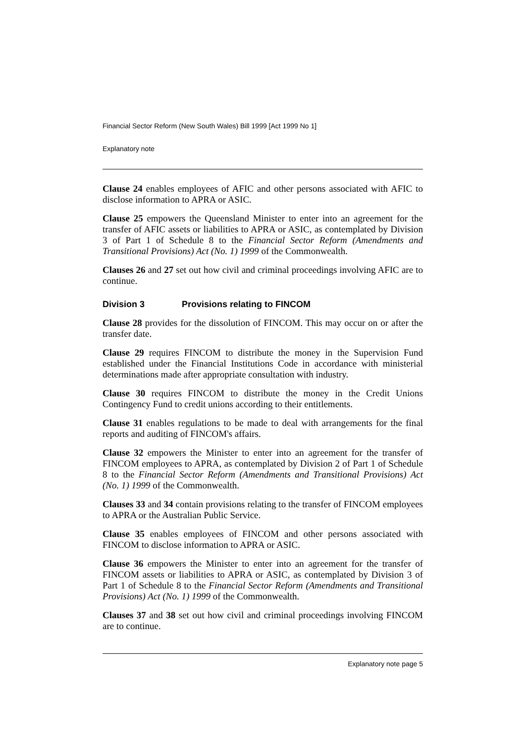Financial Sector Reform (New South Wales) Bill 1999 [Act 1999 No 1]
Explanatory note
Clause 24 enables employees of AFIC and other persons associated with AFIC to disclose information to APRA or ASIC.
Clause 25 empowers the Queensland Minister to enter into an agreement for the transfer of AFIC assets or liabilities to APRA or ASIC, as contemplated by Division 3 of Part 1 of Schedule 8 to the Financial Sector Reform (Amendments and Transitional Provisions) Act (No. 1) 1999 of the Commonwealth.
Clauses 26 and 27 set out how civil and criminal proceedings involving AFIC are to continue.
Division 3 Provisions relating to FINCOM
Clause 28 provides for the dissolution of FINCOM. This may occur on or after the transfer date.
Clause 29 requires FINCOM to distribute the money in the Supervision Fund established under the Financial Institutions Code in accordance with ministerial determinations made after appropriate consultation with industry.
Clause 30 requires FINCOM to distribute the money in the Credit Unions Contingency Fund to credit unions according to their entitlements.
Clause 31 enables regulations to be made to deal with arrangements for the final reports and auditing of FINCOM's affairs.
Clause 32 empowers the Minister to enter into an agreement for the transfer of FINCOM employees to APRA, as contemplated by Division 2 of Part 1 of Schedule 8 to the Financial Sector Reform (Amendments and Transitional Provisions) Act (No. 1) 1999 of the Commonwealth.
Clauses 33 and 34 contain provisions relating to the transfer of FINCOM employees to APRA or the Australian Public Service.
Clause 35 enables employees of FINCOM and other persons associated with FINCOM to disclose information to APRA or ASIC.
Clause 36 empowers the Minister to enter into an agreement for the transfer of FINCOM assets or liabilities to APRA or ASIC, as contemplated by Division 3 of Part 1 of Schedule 8 to the Financial Sector Reform (Amendments and Transitional Provisions) Act (No. 1) 1999 of the Commonwealth.
Clauses 37 and 38 set out how civil and criminal proceedings involving FINCOM are to continue.
Explanatory note page 5